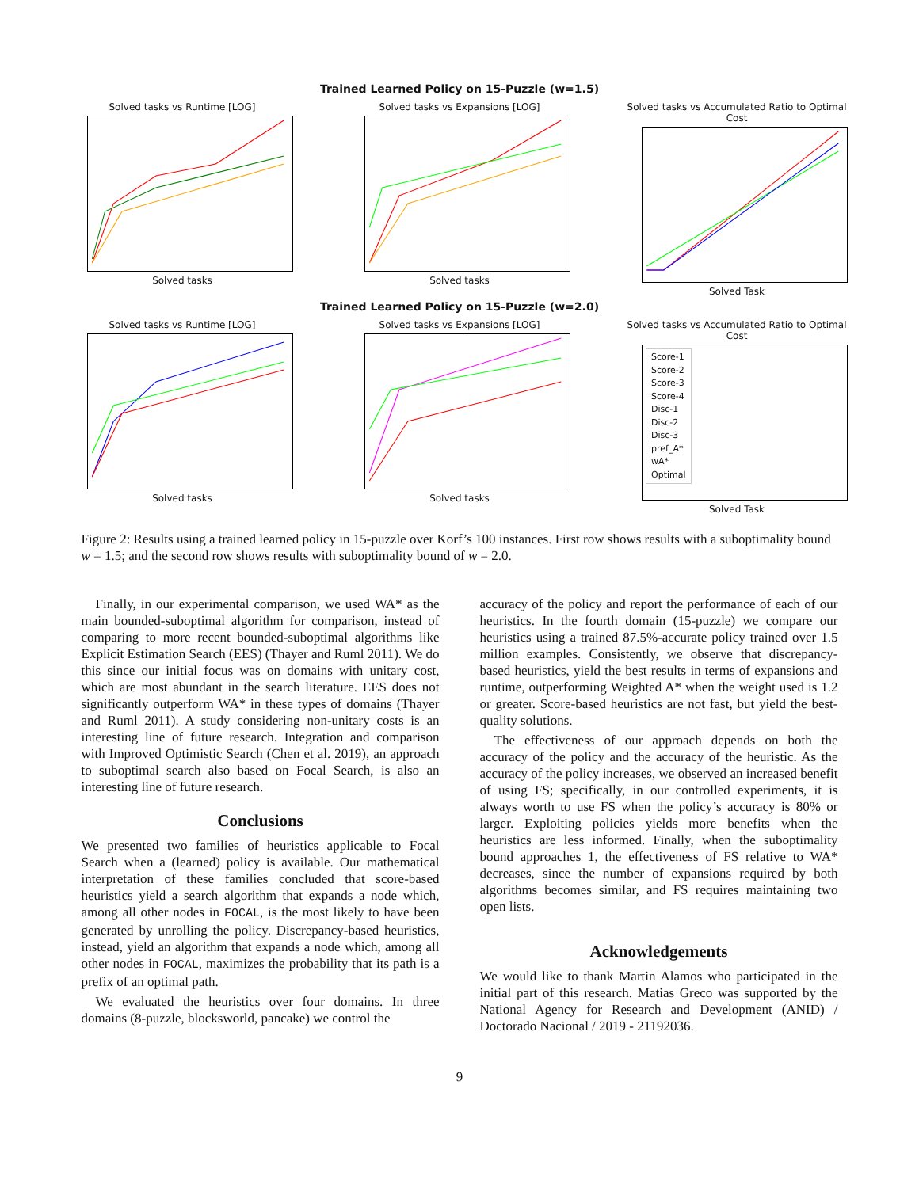Trained Learned Policy on 15-Puzzle (w=1.5)
Solved tasks vs Runtime [LOG]
Solved tasks
Solved tasks vs Expansions [LOG]
Solved tasks
Solved tasks vs Accumulated Ratio to Optimal Cost
Solved Task
Trained Learned Policy on 15-Puzzle (w=2.0)
Solved tasks vs Runtime [LOG]
Solved tasks
Solved tasks vs Expansions [LOG]
Solved tasks
Solved tasks vs Accumulated Ratio to Optimal Cost
Score-1
Score-2
Score-3
Score-4
Disc-1
Disc-2
Disc-3
pref_A*
wA*
Optimal
Solved Task
Figure 2: Results using a trained learned policy in 15-puzzle over Korf’s 100 instances. First row shows results with a suboptimality bound w = 1.5; and the second row shows results with suboptimality bound of w = 2.0.
Finally, in our experimental comparison, we used WA* as the main bounded-suboptimal algorithm for comparison, instead of comparing to more recent bounded-suboptimal algorithms like Explicit Estimation Search (EES) (Thayer and Ruml 2011). We do this since our initial focus was on domains with unitary cost, which are most abundant in the search literature. EES does not significantly outperform WA* in these types of domains (Thayer and Ruml 2011). A study considering non-unitary costs is an interesting line of future research. Integration and comparison with Improved Optimistic Search (Chen et al. 2019), an approach to suboptimal search also based on Focal Search, is also an interesting line of future research.
Conclusions
We presented two families of heuristics applicable to Focal Search when a (learned) policy is available. Our mathematical interpretation of these families concluded that score-based heuristics yield a search algorithm that expands a node which, among all other nodes in FOCAL, is the most likely to have been generated by unrolling the policy. Discrepancy-based heuristics, instead, yield an algorithm that expands a node which, among all other nodes in FOCAL, maximizes the probability that its path is a prefix of an optimal path.
We evaluated the heuristics over four domains. In three domains (8-puzzle, blocksworld, pancake) we control the
accuracy of the policy and report the performance of each of our heuristics. In the fourth domain (15-puzzle) we compare our heuristics using a trained 87.5%-accurate policy trained over 1.5 million examples. Consistently, we observe that discrepancy-based heuristics, yield the best results in terms of expansions and runtime, outperforming Weighted A* when the weight used is 1.2 or greater. Score-based heuristics are not fast, but yield the best-quality solutions.
The effectiveness of our approach depends on both the accuracy of the policy and the accuracy of the heuristic. As the accuracy of the policy increases, we observed an increased benefit of using FS; specifically, in our controlled experiments, it is always worth to use FS when the policy’s accuracy is 80% or larger. Exploiting policies yields more benefits when the heuristics are less informed. Finally, when the suboptimality bound approaches 1, the effectiveness of FS relative to WA* decreases, since the number of expansions required by both algorithms becomes similar, and FS requires maintaining two open lists.
Acknowledgements
We would like to thank Martin Alamos who participated in the initial part of this research. Matias Greco was supported by the National Agency for Research and Development (ANID) / Doctorado Nacional / 2019 - 21192036.
9